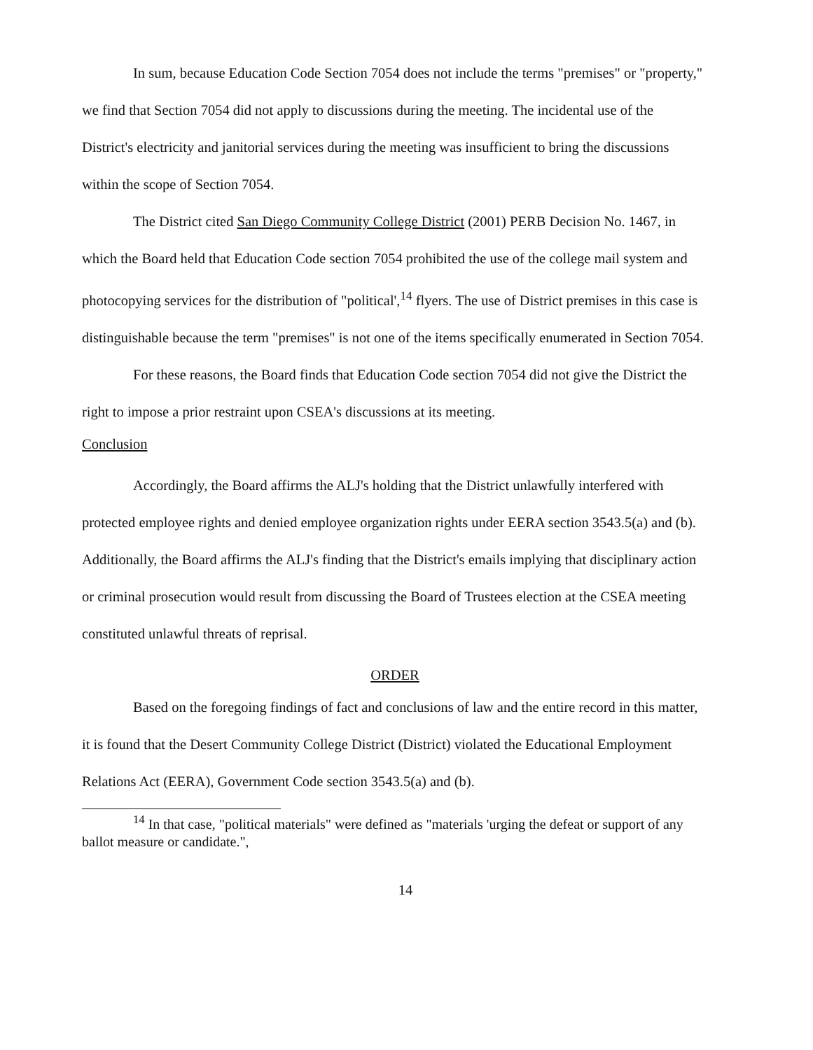In sum, because Education Code Section 7054 does not include the terms "premises" or "property," we find that Section 7054 did not apply to discussions during the meeting. The incidental use of the District's electricity and janitorial services during the meeting was insufficient to bring the discussions within the scope of Section 7054.
The District cited San Diego Community College District (2001) PERB Decision No. 1467, in which the Board held that Education Code section 7054 prohibited the use of the college mail system and photocopying services for the distribution of "political',<sup>14</sup> flyers. The use of District premises in this case is distinguishable because the term "premises" is not one of the items specifically enumerated in Section 7054.
For these reasons, the Board finds that Education Code section 7054 did not give the District the right to impose a prior restraint upon CSEA's discussions at its meeting.
Conclusion
Accordingly, the Board affirms the ALJ's holding that the District unlawfully interfered with protected employee rights and denied employee organization rights under EERA section 3543.5(a) and (b). Additionally, the Board affirms the ALJ's finding that the District's emails implying that disciplinary action or criminal prosecution would result from discussing the Board of Trustees election at the CSEA meeting constituted unlawful threats of reprisal.
ORDER
Based on the foregoing findings of fact and conclusions of law and the entire record in this matter, it is found that the Desert Community College District (District) violated the Educational Employment Relations Act (EERA), Government Code section 3543.5(a) and (b).
<sup>14</sup> In that case, "political materials" were defined as "materials 'urging the defeat or support of any ballot measure or candidate.",
14